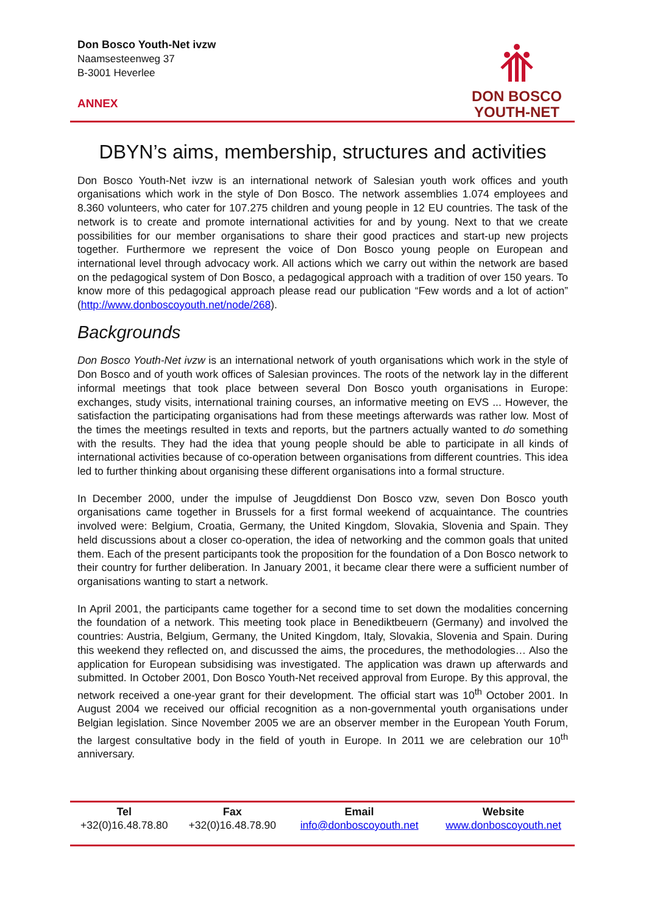Don Bosco Youth-Net ivzw
Naamsesteenweg 37
B-3001 Heverlee
ANNEX
DON BOSCO
YOUTH-NET
DBYN’s aims, membership, structures and activities
Don Bosco Youth-Net ivzw is an international network of Salesian youth work offices and youth organisations which work in the style of Don Bosco. The network assemblies 1.074 employees and 8.360 volunteers, who cater for 107.275 children and young people in 12 EU countries. The task of the network is to create and promote international activities for and by young. Next to that we create possibilities for our member organisations to share their good practices and start-up new projects together. Furthermore we represent the voice of Don Bosco young people on European and international level through advocacy work. All actions which we carry out within the network are based on the pedagogical system of Don Bosco, a pedagogical approach with a tradition of over 150 years. To know more of this pedagogical approach please read our publication “Few words and a lot of action” (http://www.donboscoyouth.net/node/268).
Backgrounds
Don Bosco Youth-Net ivzw is an international network of youth organisations which work in the style of Don Bosco and of youth work offices of Salesian provinces. The roots of the network lay in the different informal meetings that took place between several Don Bosco youth organisations in Europe: exchanges, study visits, international training courses, an informative meeting on EVS ... However, the satisfaction the participating organisations had from these meetings afterwards was rather low. Most of the times the meetings resulted in texts and reports, but the partners actually wanted to do something with the results. They had the idea that young people should be able to participate in all kinds of international activities because of co-operation between organisations from different countries. This idea led to further thinking about organising these different organisations into a formal structure.
In December 2000, under the impulse of Jeugddienst Don Bosco vzw, seven Don Bosco youth organisations came together in Brussels for a first formal weekend of acquaintance. The countries involved were: Belgium, Croatia, Germany, the United Kingdom, Slovakia, Slovenia and Spain. They held discussions about a closer co-operation, the idea of networking and the common goals that united them. Each of the present participants took the proposition for the foundation of a Don Bosco network to their country for further deliberation. In January 2001, it became clear there were a sufficient number of organisations wanting to start a network.
In April 2001, the participants came together for a second time to set down the modalities concerning the foundation of a network. This meeting took place in Benediktbeuern (Germany) and involved the countries: Austria, Belgium, Germany, the United Kingdom, Italy, Slovakia, Slovenia and Spain. During this weekend they reflected on, and discussed the aims, the procedures, the methodologies… Also the application for European subsidising was investigated. The application was drawn up afterwards and submitted. In October 2001, Don Bosco Youth-Net received approval from Europe. By this approval, the network received a one-year grant for their development. The official start was 10<sup>th</sup> October 2001. In August 2004 we received our official recognition as a non-governmental youth organisations under Belgian legislation. Since November 2005 we are an observer member in the European Youth Forum, the largest consultative body in the field of youth in Europe. In 2011 we are celebration our 10<sup>th</sup> anniversary.
| Tel | Fax | Email | Website |
| --- | --- | --- | --- |
| +32(0)16.48.78.80 | +32(0)16.48.78.90 | info@donboscoyouth.net | www.donboscoyouth.net |